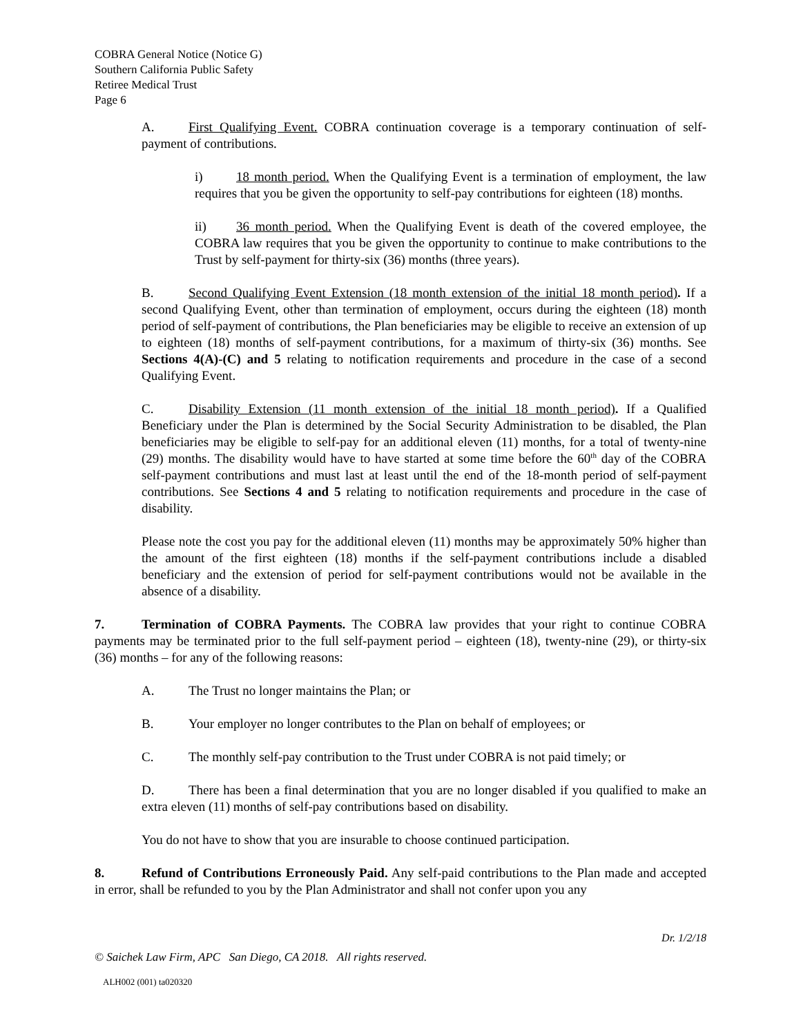COBRA General Notice (Notice G)
Southern California Public Safety
Retiree Medical Trust
Page 6
A. First Qualifying Event. COBRA continuation coverage is a temporary continuation of self-payment of contributions.
i) 18 month period. When the Qualifying Event is a termination of employment, the law requires that you be given the opportunity to self-pay contributions for eighteen (18) months.
ii) 36 month period. When the Qualifying Event is death of the covered employee, the COBRA law requires that you be given the opportunity to continue to make contributions to the Trust by self-payment for thirty-six (36) months (three years).
B. Second Qualifying Event Extension (18 month extension of the initial 18 month period). If a second Qualifying Event, other than termination of employment, occurs during the eighteen (18) month period of self-payment of contributions, the Plan beneficiaries may be eligible to receive an extension of up to eighteen (18) months of self-payment contributions, for a maximum of thirty-six (36) months. See Sections 4(A)-(C) and 5 relating to notification requirements and procedure in the case of a second Qualifying Event.
C. Disability Extension (11 month extension of the initial 18 month period). If a Qualified Beneficiary under the Plan is determined by the Social Security Administration to be disabled, the Plan beneficiaries may be eligible to self-pay for an additional eleven (11) months, for a total of twenty-nine (29) months. The disability would have to have started at some time before the 60<sup>th</sup> day of the COBRA self-payment contributions and must last at least until the end of the 18-month period of self-payment contributions. See Sections 4 and 5 relating to notification requirements and procedure in the case of disability.
Please note the cost you pay for the additional eleven (11) months may be approximately 50% higher than the amount of the first eighteen (18) months if the self-payment contributions include a disabled beneficiary and the extension of period for self-payment contributions would not be available in the absence of a disability.
7. Termination of COBRA Payments. The COBRA law provides that your right to continue COBRA payments may be terminated prior to the full self-payment period – eighteen (18), twenty-nine (29), or thirty-six (36) months – for any of the following reasons:
A. The Trust no longer maintains the Plan; or
B. Your employer no longer contributes to the Plan on behalf of employees; or
C. The monthly self-pay contribution to the Trust under COBRA is not paid timely; or
D. There has been a final determination that you are no longer disabled if you qualified to make an extra eleven (11) months of self-pay contributions based on disability.
You do not have to show that you are insurable to choose continued participation.
8. Refund of Contributions Erroneously Paid. Any self-paid contributions to the Plan made and accepted in error, shall be refunded to you by the Plan Administrator and shall not confer upon you any
Dr. 1/2/18
© Saichek Law Firm, APC San Diego, CA 2018. All rights reserved.
ALH002 (001) ta020320